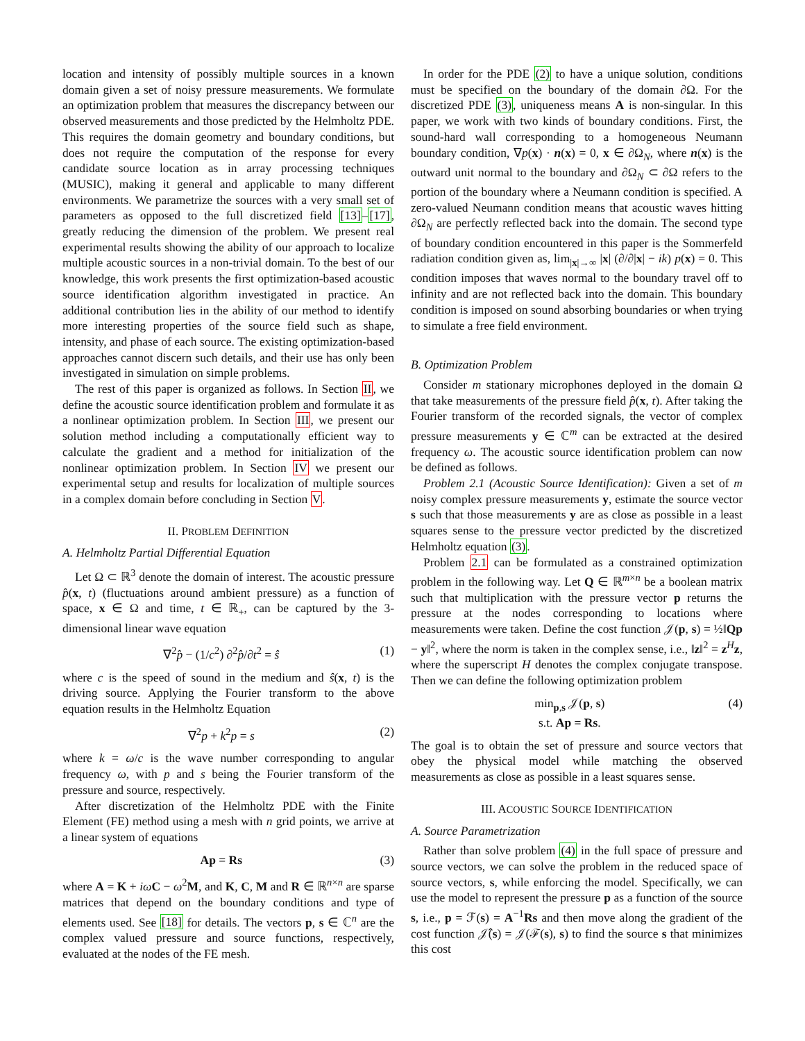location and intensity of possibly multiple sources in a known domain given a set of noisy pressure measurements. We formulate an optimization problem that measures the discrepancy between our observed measurements and those predicted by the Helmholtz PDE. This requires the domain geometry and boundary conditions, but does not require the computation of the response for every candidate source location as in array processing techniques (MUSIC), making it general and applicable to many different environments. We parametrize the sources with a very small set of parameters as opposed to the full discretized field [13]–[17], greatly reducing the dimension of the problem. We present real experimental results showing the ability of our approach to localize multiple acoustic sources in a non-trivial domain. To the best of our knowledge, this work presents the first optimization-based acoustic source identification algorithm investigated in practice. An additional contribution lies in the ability of our method to identify more interesting properties of the source field such as shape, intensity, and phase of each source. The existing optimization-based approaches cannot discern such details, and their use has only been investigated in simulation on simple problems.
The rest of this paper is organized as follows. In Section II, we define the acoustic source identification problem and formulate it as a nonlinear optimization problem. In Section III, we present our solution method including a computationally efficient way to calculate the gradient and a method for initialization of the nonlinear optimization problem. In Section IV we present our experimental setup and results for localization of multiple sources in a complex domain before concluding in Section V.
II. PROBLEM DEFINITION
A. Helmholtz Partial Differential Equation
Let Ω ⊂ ℝ<sup>3</sup> denote the domain of interest. The acoustic pressure p̂(x, t) (fluctuations around ambient pressure) as a function of space, x ∈ Ω and time, t ∈ ℝ<sub>+</sub>, can be captured by the 3-dimensional linear wave equation
∇<sup>2</sup>p̂ − (1/c<sup>2</sup>) ∂<sup>2</sup>p̂/∂t<sup>2</sup> = ŝ (1)
where c is the speed of sound in the medium and ŝ(x, t) is the driving source. Applying the Fourier transform to the above equation results in the Helmholtz Equation
∇<sup>2</sup>p + k<sup>2</sup>p = s (2)
where k = ω/c is the wave number corresponding to angular frequency ω, with p and s being the Fourier transform of the pressure and source, respectively.
After discretization of the Helmholtz PDE with the Finite Element (FE) method using a mesh with n grid points, we arrive at a linear system of equations
Ap = Rs (3)
where A = K + iω C − ω<sup>2</sup>M, and K, C, M and R ∈ ℝ<sup>n×n</sup> are sparse matrices that depend on the boundary conditions and type of elements used. See [18] for details. The vectors p, s ∈ ℂ<sup>n</sup> are the complex valued pressure and source functions, respectively, evaluated at the nodes of the FE mesh.
In order for the PDE (2) to have a unique solution, conditions must be specified on the boundary of the domain ∂Ω. For the discretized PDE (3), uniqueness means A is non-singular. In this paper, we work with two kinds of boundary conditions. First, the sound-hard wall corresponding to a homogeneous Neumann boundary condition, ∇p(x) · n(x) = 0, x ∈ ∂Ω<sub>N</sub>, where n(x) is the outward unit normal to the boundary and ∂Ω<sub>N</sub> ⊂ ∂Ω refers to the portion of the boundary where a Neumann condition is specified. A zero-valued Neumann condition means that acoustic waves hitting ∂Ω<sub>N</sub> are perfectly reflected back into the domain. The second type of boundary condition encountered in this paper is the Sommerfeld radiation condition given as, lim<sub>|x|→∞</sub> |x| (∂/∂|x| − ik) p(x) = 0. This condition imposes that waves normal to the boundary travel off to infinity and are not reflected back into the domain. This boundary condition is imposed on sound absorbing boundaries or when trying to simulate a free field environment.
B. Optimization Problem
Consider m stationary microphones deployed in the domain Ω that take measurements of the pressure field p̂(x, t). After taking the Fourier transform of the recorded signals, the vector of complex pressure measurements y ∈ ℂ<sup>m</sup> can be extracted at the desired frequency ω. The acoustic source identification problem can now be defined as follows.
Problem 2.1 (Acoustic Source Identification): Given a set of m noisy complex pressure measurements y, estimate the source vector s such that those measurements y are as close as possible in a least squares sense to the pressure vector predicted by the discretized Helmholtz equation (3).
Problem 2.1 can be formulated as a constrained optimization problem in the following way. Let Q ∈ ℝ<sup>m×n</sup> be a boolean matrix such that multiplication with the pressure vector p returns the pressure at the nodes corresponding to locations where measurements were taken. Define the cost function 𝒥(p, s) = ½‖Qp − y‖<sup>2</sup>, where the norm is taken in the complex sense, i.e., ‖z‖<sup>2</sup> = z<sup>H</sup>z, where the superscript H denotes the complex conjugate transpose. Then we can define the following optimization problem
min<sub>p,s</sub> 𝒥(p, s)
s.t. Ap = Rs. (4)
The goal is to obtain the set of pressure and source vectors that obey the physical model while matching the observed measurements as close as possible in a least squares sense.
III. ACOUSTIC SOURCE IDENTIFICATION
A. Source Parametrization
Rather than solve problem (4) in the full space of pressure and source vectors, we can solve the problem in the reduced space of source vectors, s, while enforcing the model. Specifically, we can use the model to represent the pressure p as a function of the source s, i.e., p = ℱ(s) = A<sup>−1</sup>Rs and then move along the gradient of the cost function 𝒥̂(s) = 𝒥(ℱ(s), s) to find the source s that minimizes this cost